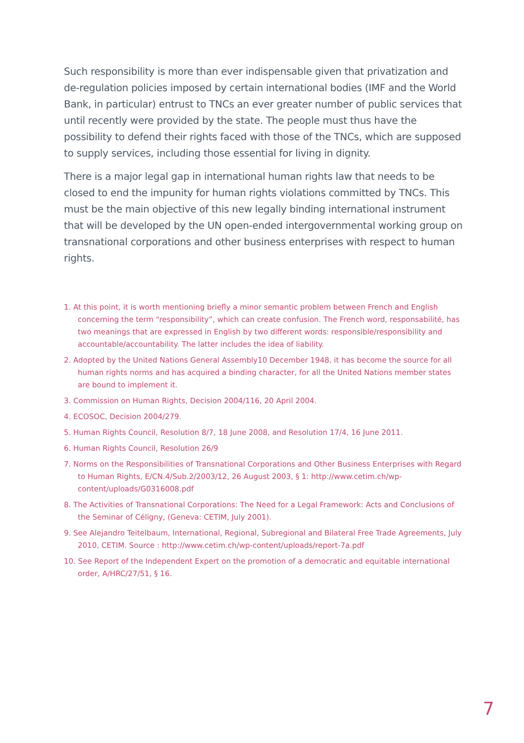Such responsibility is more than ever indispensable given that privatization and de-regulation policies imposed by certain international bodies (IMF and the World Bank, in particular) entrust to TNCs an ever greater number of public services that until recently were provided by the state. The people must thus have the possibility to defend their rights faced with those of the TNCs, which are supposed to supply services, including those essential for living in dignity.
There is a major legal gap in international human rights law that needs to be closed to end the impunity for human rights violations committed by TNCs. This must be the main objective of this new legally binding international instrument that will be developed by the UN open-ended intergovernmental working group on transnational corporations and other business enterprises with respect to human rights.
1. At this point, it is worth mentioning briefly a minor semantic problem between French and English concerning the term “responsibility”, which can create confusion. The French word, responsabilité, has two meanings that are expressed in English by two different words: responsible/responsibility and accountable/accountability. The latter includes the idea of liability.
2. Adopted by the United Nations General Assembly10 December 1948, it has become the source for all human rights norms and has acquired a binding character, for all the United Nations member states are bound to implement it.
3. Commission on Human Rights, Decision 2004/116, 20 April 2004.
4. ECOSOC, Decision 2004/279.
5. Human Rights Council, Resolution 8/7, 18 June 2008, and Resolution 17/4, 16 June 2011.
6. Human Rights Council, Resolution 26/9
7. Norms on the Responsibilities of Transnational Corporations and Other Business Enterprises with Regard to Human Rights, E/CN.4/Sub.2/2003/12, 26 August 2003, § 1: http://www.cetim.ch/wp-content/uploads/G0316008.pdf
8. The Activities of Transnational Corporations: The Need for a Legal Framework: Acts and Conclusions of the Seminar of Céligny, (Geneva: CETIM, July 2001).
9. See Alejandro Teitelbaum, International, Regional, Subregional and Bilateral Free Trade Agreements, July 2010, CETIM. Source : http://www.cetim.ch/wp-content/uploads/report-7a.pdf
10. See Report of the Independent Expert on the promotion of a democratic and equitable international order, A/HRC/27/51, § 16.
7